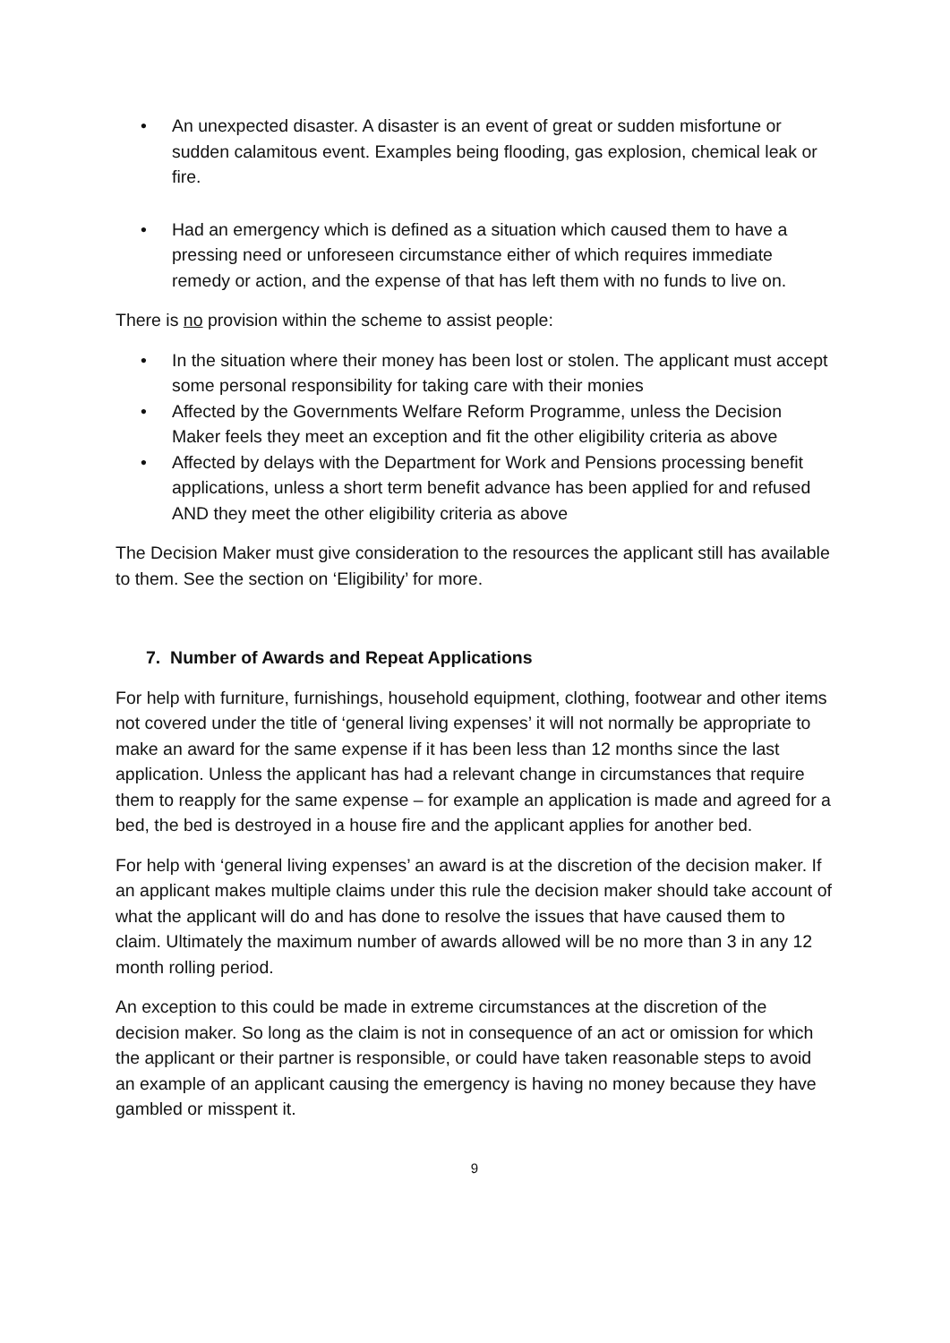• An unexpected disaster. A disaster is an event of great or sudden misfortune or sudden calamitous event. Examples being flooding, gas explosion, chemical leak or fire.
• Had an emergency which is defined as a situation which caused them to have a pressing need or unforeseen circumstance either of which requires immediate remedy or action, and the expense of that has left them with no funds to live on.
There is no provision within the scheme to assist people:
• In the situation where their money has been lost or stolen. The applicant must accept some personal responsibility for taking care with their monies
• Affected by the Governments Welfare Reform Programme, unless the Decision Maker feels they meet an exception and fit the other eligibility criteria as above
• Affected by delays with the Department for Work and Pensions processing benefit applications, unless a short term benefit advance has been applied for and refused AND they meet the other eligibility criteria as above
The Decision Maker must give consideration to the resources the applicant still has available to them. See the section on ‘Eligibility’ for more.
7. Number of Awards and Repeat Applications
For help with furniture, furnishings, household equipment, clothing, footwear and other items not covered under the title of ‘general living expenses’ it will not normally be appropriate to make an award for the same expense if it has been less than 12 months since the last application. Unless the applicant has had a relevant change in circumstances that require them to reapply for the same expense – for example an application is made and agreed for a bed, the bed is destroyed in a house fire and the applicant applies for another bed.
For help with ‘general living expenses’ an award is at the discretion of the decision maker. If an applicant makes multiple claims under this rule the decision maker should take account of what the applicant will do and has done to resolve the issues that have caused them to claim. Ultimately the maximum number of awards allowed will be no more than 3 in any 12 month rolling period.
An exception to this could be made in extreme circumstances at the discretion of the decision maker. So long as the claim is not in consequence of an act or omission for which the applicant or their partner is responsible, or could have taken reasonable steps to avoid an example of an applicant causing the emergency is having no money because they have gambled or misspent it.
9